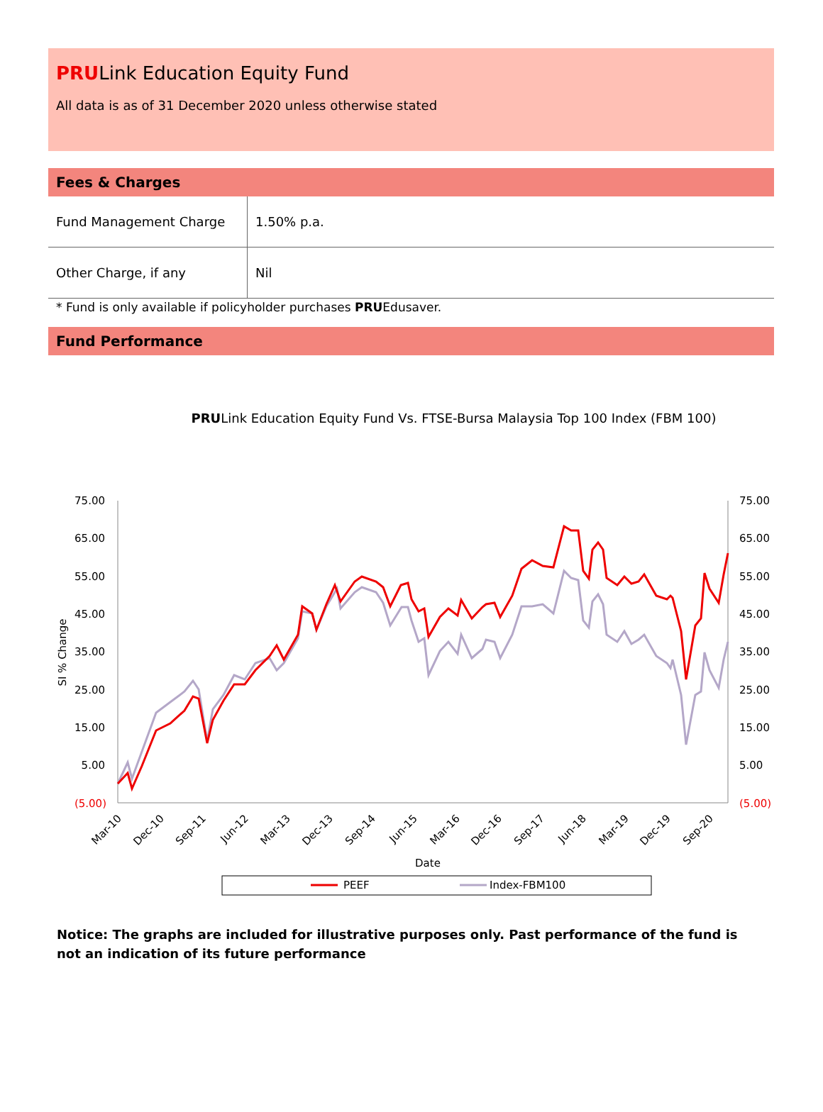PRULink Education Equity Fund
All data is as of 31 December 2020 unless otherwise stated
Fees & Charges
| Fund Management Charge | 1.50% p.a. |
| Other Charge, if any | Nil |
* Fund is only available if policyholder purchases PRUEdusaver.
Fund Performance
PRULink Education Equity Fund Vs. FTSE-Bursa Malaysia Top 100 Index (FBM 100)
75.00
65.00
55.00
45.00
35.00
25.00
15.00
5.00
(5.00)
75.00
65.00
55.00
45.00
35.00
25.00
15.00
5.00
(5.00)
SI % Change
Mar-10
Dec-10
Sep-11
Jun-12
Mar-13
Dec-13
Sep-14
Jun-15
Mar-16
Dec-16
Sep-17
Jun-18
Mar-19
Dec-19
Sep-20
Date
PEEF
Index-FBM100
Notice: The graphs are included for illustrative purposes only. Past performance of the fund is not an indication of its future performance